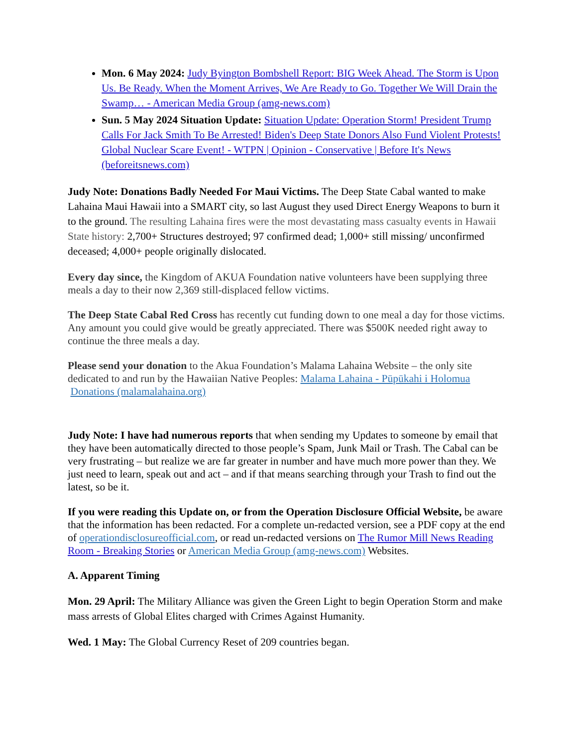Mon. 6 May 2024: Judy Byington Bombshell Report: BIG Week Ahead. The Storm is Upon Us. Be Ready. When the Moment Arrives, We Are Ready to Go. Together We Will Drain the Swamp… - American Media Group (amg-news.com)
Sun. 5 May 2024 Situation Update: Situation Update: Operation Storm! President Trump Calls For Jack Smith To Be Arrested! Biden's Deep State Donors Also Fund Violent Protests! Global Nuclear Scare Event! - WTPN | Opinion - Conservative | Before It's News (beforeitsnews.com)
Judy Note: Donations Badly Needed For Maui Victims. The Deep State Cabal wanted to make Lahaina Maui Hawaii into a SMART city, so last August they used Direct Energy Weapons to burn it to the ground. The resulting Lahaina fires were the most devastating mass casualty events in Hawaii State history: 2,700+ Structures destroyed; 97 confirmed dead; 1,000+ still missing/ unconfirmed deceased; 4,000+ people originally dislocated.
Every day since, the Kingdom of AKUA Foundation native volunteers have been supplying three meals a day to their now 2,369 still-displaced fellow victims.
The Deep State Cabal Red Cross has recently cut funding down to one meal a day for those victims. Any amount you could give would be greatly appreciated. There was $500K needed right away to continue the three meals a day.
Please send your donation to the Akua Foundation’s Malama Lahaina Website – the only site dedicated to and run by the Hawaiian Native Peoples: Malama Lahaina - Pūpūkahi i Holomua Donations (malamalahaina.org)
Judy Note: I have had numerous reports that when sending my Updates to someone by email that they have been automatically directed to those people’s Spam, Junk Mail or Trash. The Cabal can be very frustrating – but realize we are far greater in number and have much more power than they. We just need to learn, speak out and act – and if that means searching through your Trash to find out the latest, so be it.
If you were reading this Update on, or from the Operation Disclosure Official Website, be aware that the information has been redacted. For a complete un-redacted version, see a PDF copy at the end of operationdisclosureofficial.com, or read un-redacted versions on The Rumor Mill News Reading Room - Breaking Stories or American Media Group (amg-news.com) Websites.
A. Apparent Timing
Mon. 29 April: The Military Alliance was given the Green Light to begin Operation Storm and make mass arrests of Global Elites charged with Crimes Against Humanity.
Wed. 1 May: The Global Currency Reset of 209 countries began.